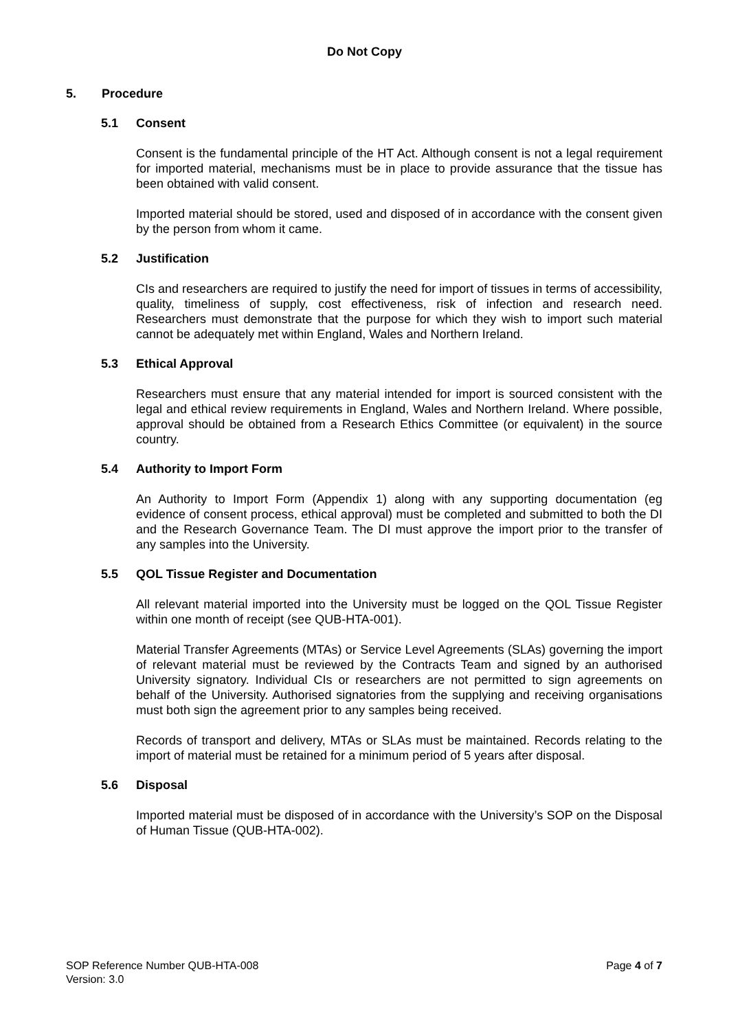Do Not Copy
5. Procedure
5.1 Consent
Consent is the fundamental principle of the HT Act. Although consent is not a legal requirement for imported material, mechanisms must be in place to provide assurance that the tissue has been obtained with valid consent.
Imported material should be stored, used and disposed of in accordance with the consent given by the person from whom it came.
5.2 Justification
CIs and researchers are required to justify the need for import of tissues in terms of accessibility, quality, timeliness of supply, cost effectiveness, risk of infection and research need. Researchers must demonstrate that the purpose for which they wish to import such material cannot be adequately met within England, Wales and Northern Ireland.
5.3 Ethical Approval
Researchers must ensure that any material intended for import is sourced consistent with the legal and ethical review requirements in England, Wales and Northern Ireland. Where possible, approval should be obtained from a Research Ethics Committee (or equivalent) in the source country.
5.4 Authority to Import Form
An Authority to Import Form (Appendix 1) along with any supporting documentation (eg evidence of consent process, ethical approval) must be completed and submitted to both the DI and the Research Governance Team. The DI must approve the import prior to the transfer of any samples into the University.
5.5 QOL Tissue Register and Documentation
All relevant material imported into the University must be logged on the QOL Tissue Register within one month of receipt (see QUB-HTA-001).
Material Transfer Agreements (MTAs) or Service Level Agreements (SLAs) governing the import of relevant material must be reviewed by the Contracts Team and signed by an authorised University signatory. Individual CIs or researchers are not permitted to sign agreements on behalf of the University. Authorised signatories from the supplying and receiving organisations must both sign the agreement prior to any samples being received.
Records of transport and delivery, MTAs or SLAs must be maintained. Records relating to the import of material must be retained for a minimum period of 5 years after disposal.
5.6 Disposal
Imported material must be disposed of in accordance with the University’s SOP on the Disposal of Human Tissue (QUB-HTA-002).
SOP Reference Number QUB-HTA-008
Version: 3.0
Page 4 of 7